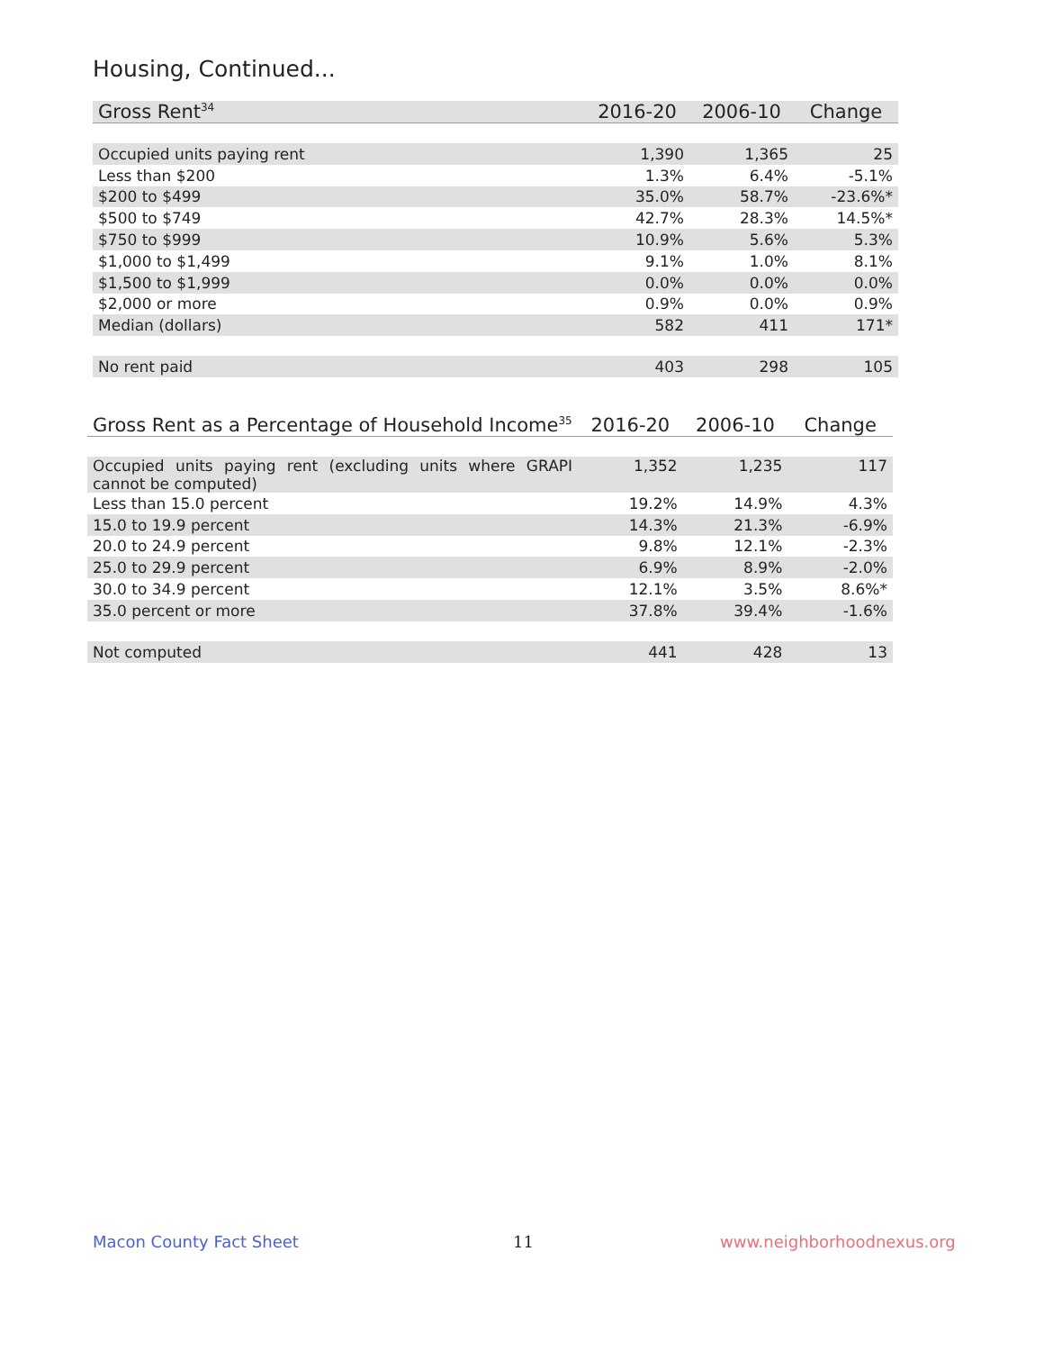Housing, Continued...
| Gross Rent<sup>34</sup> | 2016-20 | 2006-10 | Change |
| --- | --- | --- | --- |
| Occupied units paying rent | 1,390 | 1,365 | 25 |
| Less than $200 | 1.3% | 6.4% | -5.1% |
| $200 to $499 | 35.0% | 58.7% | -23.6%* |
| $500 to $749 | 42.7% | 28.3% | 14.5%* |
| $750 to $999 | 10.9% | 5.6% | 5.3% |
| $1,000 to $1,499 | 9.1% | 1.0% | 8.1% |
| $1,500 to $1,999 | 0.0% | 0.0% | 0.0% |
| $2,000 or more | 0.9% | 0.0% | 0.9% |
| Median (dollars) | 582 | 411 | 171* |
| No rent paid | 403 | 298 | 105 |
| Gross Rent as a Percentage of Household Income<sup>35</sup> | 2016-20 | 2006-10 | Change |
| --- | --- | --- | --- |
| Occupied units paying rent (excluding units where GRAPI cannot be computed) | 1,352 | 1,235 | 117 |
| Less than 15.0 percent | 19.2% | 14.9% | 4.3% |
| 15.0 to 19.9 percent | 14.3% | 21.3% | -6.9% |
| 20.0 to 24.9 percent | 9.8% | 12.1% | -2.3% |
| 25.0 to 29.9 percent | 6.9% | 8.9% | -2.0% |
| 30.0 to 34.9 percent | 12.1% | 3.5% | 8.6%* |
| 35.0 percent or more | 37.8% | 39.4% | -1.6% |
| Not computed | 441 | 428 | 13 |
Macon County Fact Sheet 11 www.neighborhoodnexus.org